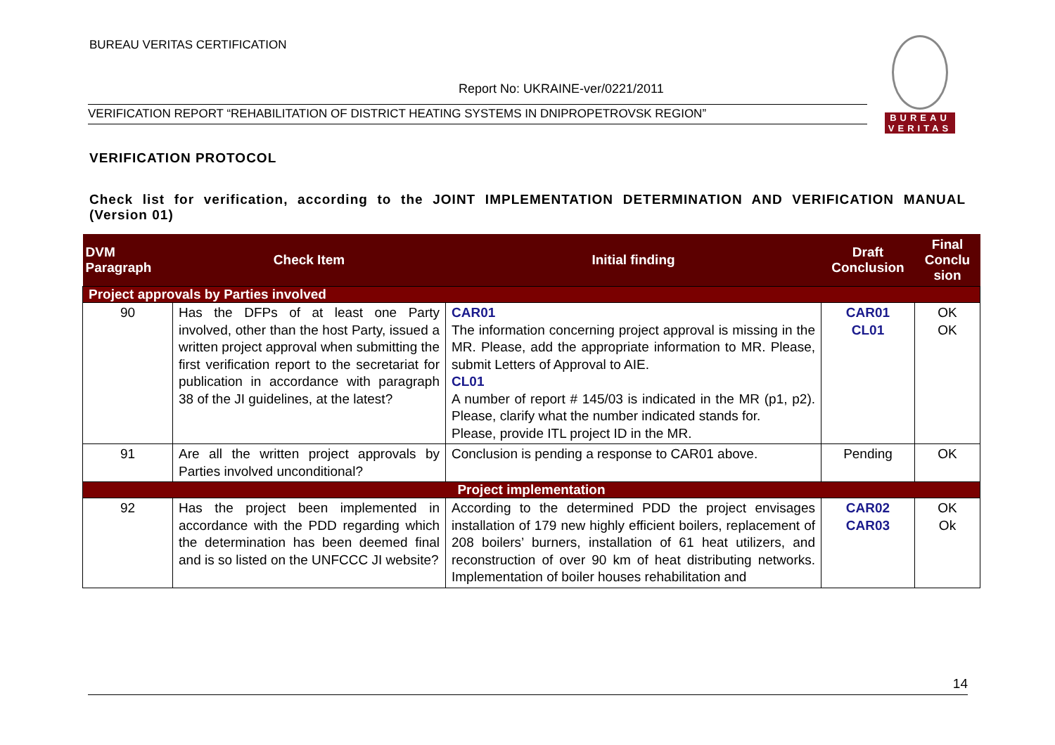BUREAU VERITAS CERTIFICATION
Report No: UKRAINE-ver/0221/2011
VERIFICATION REPORT “REHABILITATION OF DISTRICT HEATING SYSTEMS IN DNIPROPETROVSK REGION”
BUREAU
VERITAS
VERIFICATION PROTOCOL
Check list for verification, according to the JOINT IMPLEMENTATION DETERMINATION AND VERIFICATION MANUAL (Version 01)
| DVM Paragraph | Check Item | Initial finding | Draft Conclusion | Final Conclu sion |
| --- | --- | --- | --- | --- |
| Project approvals by Parties involved | | | | |
| 90 | Has the DFPs of at least one Party involved, other than the host Party, issued a written project approval when submitting the first verification report to the secretariat for publication in accordance with paragraph 38 of the JI guidelines, at the latest? | CAR01 The information concerning project approval is missing in the MR. Please, add the appropriate information to MR. Please, submit Letters of Approval to AIE. CL01 A number of report # 145/03 is indicated in the MR (p1, p2). Please, clarify what the number indicated stands for. Please, provide ITL project ID in the MR. | CAR01 CL01 | OK OK |
| 91 | Are all the written project approvals by Parties involved unconditional? | Conclusion is pending a response to CAR01 above. | Pending | OK |
| Project implementation | | | | |
| 92 | Has the project been implemented in accordance with the PDD regarding which the determination has been deemed final and is so listed on the UNFCCC JI website? | According to the determined PDD the project envisages installation of 179 new highly efficient boilers, replacement of 208 boilers’ burners, installation of 61 heat utilizers, and reconstruction of over 90 km of heat distributing networks. Implementation of boiler houses rehabilitation and | CAR02 CAR03 | OK Ok |
14